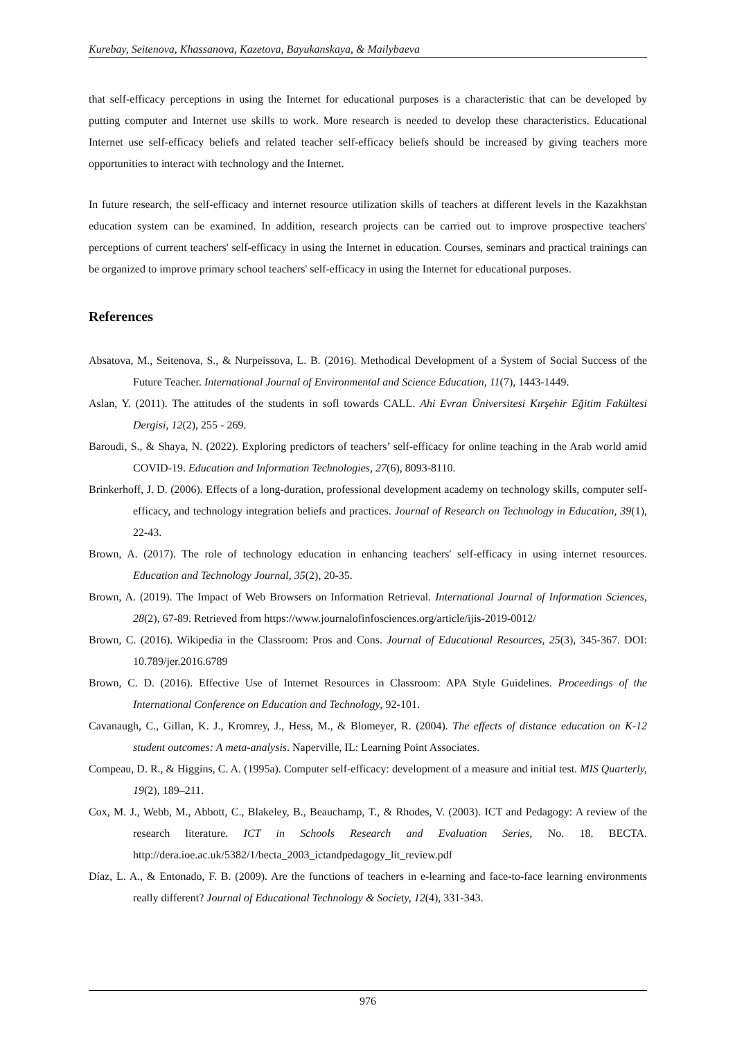Kurebay, Seitenova, Khassanova, Kazetova, Bayukanskaya, & Mailybaeva
that self-efficacy perceptions in using the Internet for educational purposes is a characteristic that can be developed by putting computer and Internet use skills to work. More research is needed to develop these characteristics. Educational Internet use self-efficacy beliefs and related teacher self-efficacy beliefs should be increased by giving teachers more opportunities to interact with technology and the Internet.
In future research, the self-efficacy and internet resource utilization skills of teachers at different levels in the Kazakhstan education system can be examined. In addition, research projects can be carried out to improve prospective teachers' perceptions of current teachers' self-efficacy in using the Internet in education. Courses, seminars and practical trainings can be organized to improve primary school teachers' self-efficacy in using the Internet for educational purposes.
References
Absatova, M., Seitenova, S., & Nurpeissova, L. B. (2016). Methodical Development of a System of Social Success of the Future Teacher. International Journal of Environmental and Science Education, 11(7), 1443-1449.
Aslan, Y. (2011). The attitudes of the students in sofl towards CALL. Ahi Evran Üniversitesi Kırşehir Eğitim Fakültesi Dergisi, 12(2), 255 - 269.
Baroudi, S., & Shaya, N. (2022). Exploring predictors of teachers’ self-efficacy for online teaching in the Arab world amid COVID-19. Education and Information Technologies, 27(6), 8093-8110.
Brinkerhoff, J. D. (2006). Effects of a long-duration, professional development academy on technology skills, computer self-efficacy, and technology integration beliefs and practices. Journal of Research on Technology in Education, 39(1), 22-43.
Brown, A. (2017). The role of technology education in enhancing teachers' self-efficacy in using internet resources. Education and Technology Journal, 35(2), 20-35.
Brown, A. (2019). The Impact of Web Browsers on Information Retrieval. International Journal of Information Sciences, 28(2), 67-89. Retrieved from https://www.journalofinfosciences.org/article/ijis-2019-0012/
Brown, C. (2016). Wikipedia in the Classroom: Pros and Cons. Journal of Educational Resources, 25(3), 345-367. DOI: 10.789/jer.2016.6789
Brown, C. D. (2016). Effective Use of Internet Resources in Classroom: APA Style Guidelines. Proceedings of the International Conference on Education and Technology, 92-101.
Cavanaugh, C., Gillan, K. J., Kromrey, J., Hess, M., & Blomeyer, R. (2004). The effects of distance education on K-12 student outcomes: A meta-analysis. Naperville, IL: Learning Point Associates.
Compeau, D. R., & Higgins, C. A. (1995a). Computer self-efficacy: development of a measure and initial test. MIS Quarterly, 19(2), 189–211.
Cox, M. J., Webb, M., Abbott, C., Blakeley, B., Beauchamp, T., & Rhodes, V. (2003). ICT and Pedagogy: A review of the research literature. ICT in Schools Research and Evaluation Series, No. 18. BECTA. http://dera.ioe.ac.uk/5382/1/becta_2003_ictandpedagogy_lit_review.pdf
Díaz, L. A., & Entonado, F. B. (2009). Are the functions of teachers in e-learning and face-to-face learning environments really different? Journal of Educational Technology & Society, 12(4), 331-343.
976